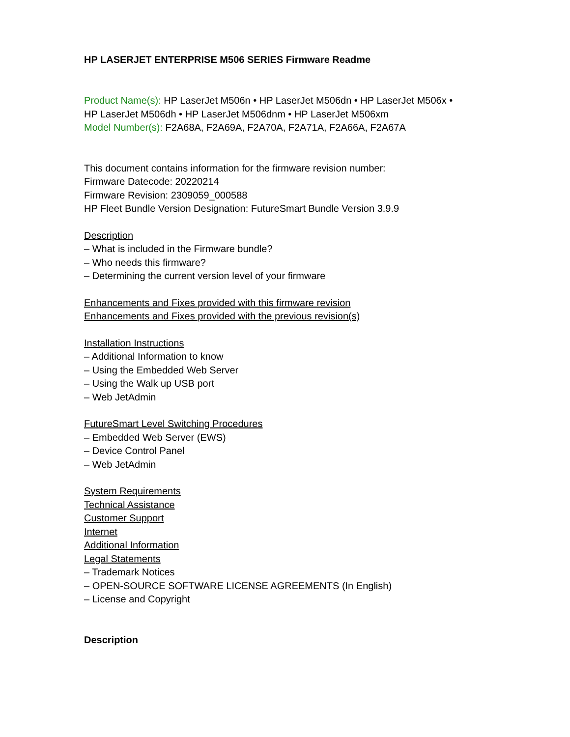HP LASERJET ENTERPRISE M506 SERIES Firmware Readme
Product Name(s): HP LaserJet M506n • HP LaserJet M506dn • HP LaserJet M506x •
HP LaserJet M506dh • HP LaserJet M506dnm • HP LaserJet M506xm
Model Number(s): F2A68A, F2A69A, F2A70A, F2A71A, F2A66A, F2A67A
This document contains information for the firmware revision number:
Firmware Datecode: 20220214
Firmware Revision: 2309059_000588
HP Fleet Bundle Version Designation: FutureSmart Bundle Version 3.9.9
Description
– What is included in the Firmware bundle?
– Who needs this firmware?
– Determining the current version level of your firmware
Enhancements and Fixes provided with this firmware revision
Enhancements and Fixes provided with the previous revision(s)
Installation Instructions
– Additional Information to know
– Using the Embedded Web Server
– Using the Walk up USB port
– Web JetAdmin
FutureSmart Level Switching Procedures
– Embedded Web Server (EWS)
– Device Control Panel
– Web JetAdmin
System Requirements
Technical Assistance
Customer Support
Internet
Additional Information
Legal Statements
– Trademark Notices
– OPEN-SOURCE SOFTWARE LICENSE AGREEMENTS (In English)
– License and Copyright
Description